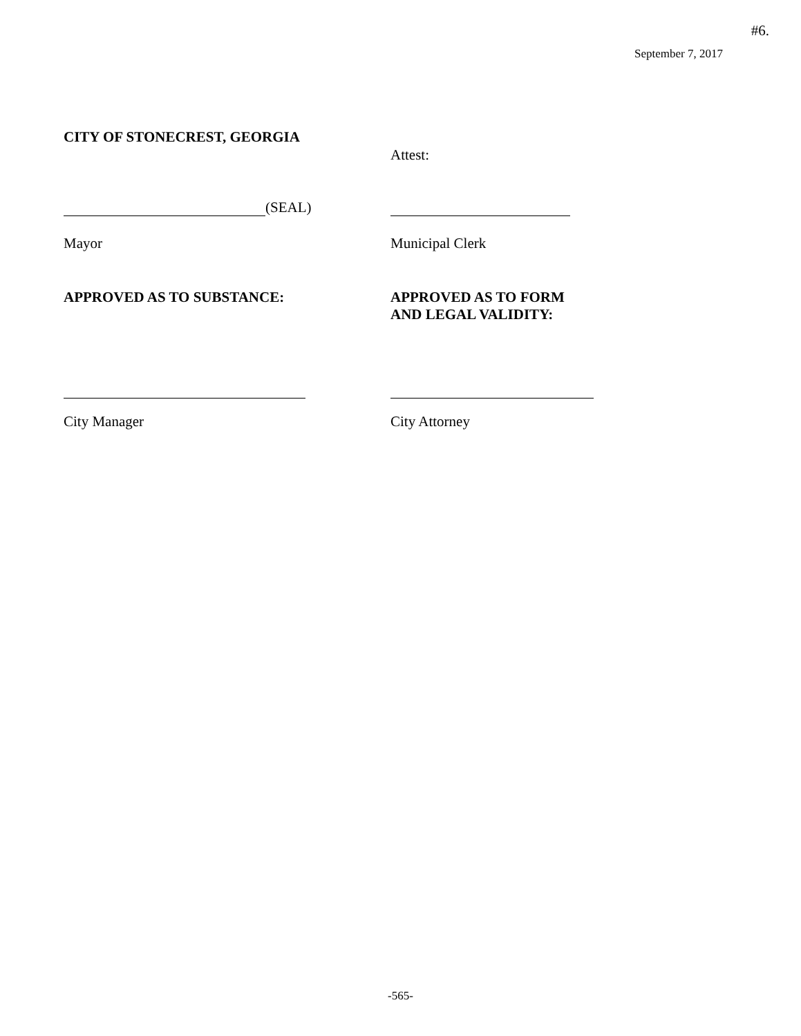#6.
September 7, 2017
CITY OF STONECREST, GEORGIA
Attest:
(SEAL)
Mayor Municipal Clerk
APPROVED AS TO SUBSTANCE: APPROVED AS TO FORM
AND LEGAL VALIDITY:
City Manager City Attorney
-565-